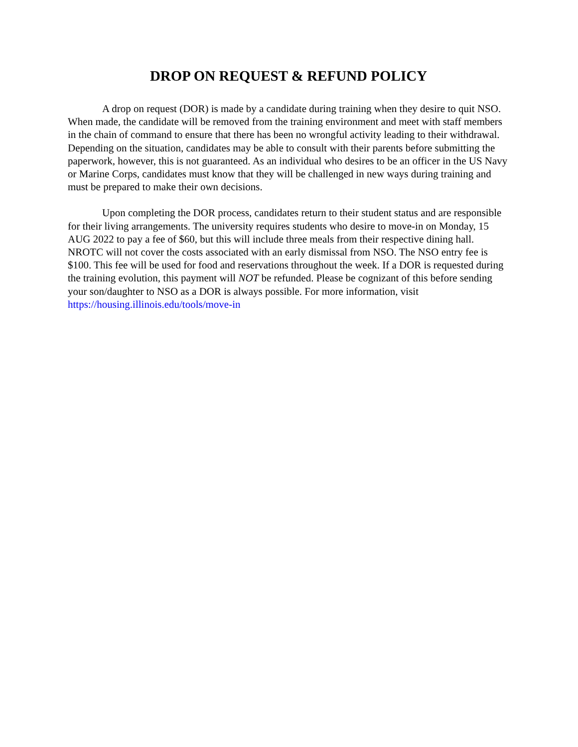DROP ON REQUEST & REFUND POLICY
A drop on request (DOR) is made by a candidate during training when they desire to quit NSO. When made, the candidate will be removed from the training environment and meet with staff members in the chain of command to ensure that there has been no wrongful activity leading to their withdrawal. Depending on the situation, candidates may be able to consult with their parents before submitting the paperwork, however, this is not guaranteed. As an individual who desires to be an officer in the US Navy or Marine Corps, candidates must know that they will be challenged in new ways during training and must be prepared to make their own decisions.
Upon completing the DOR process, candidates return to their student status and are responsible for their living arrangements. The university requires students who desire to move-in on Monday, 15 AUG 2022 to pay a fee of $60, but this will include three meals from their respective dining hall. NROTC will not cover the costs associated with an early dismissal from NSO. The NSO entry fee is $100. This fee will be used for food and reservations throughout the week. If a DOR is requested during the training evolution, this payment will NOT be refunded. Please be cognizant of this before sending your son/daughter to NSO as a DOR is always possible. For more information, visit https://housing.illinois.edu/tools/move-in